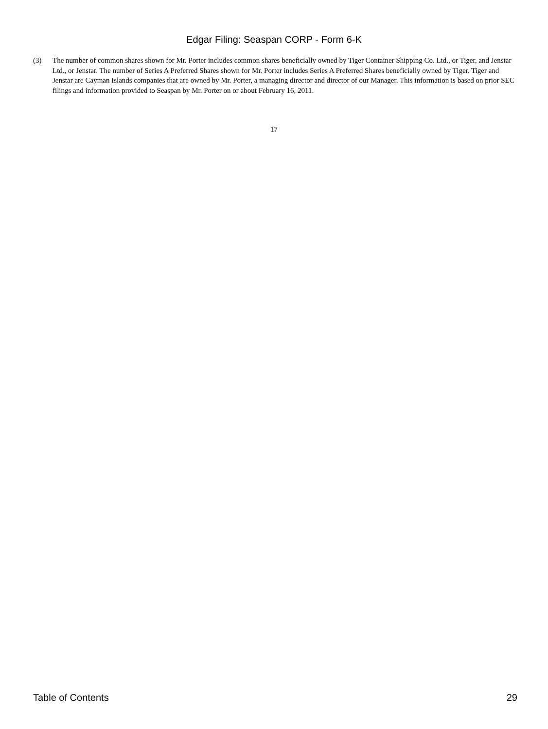Edgar Filing: Seaspan CORP - Form 6-K
(3) The number of common shares shown for Mr. Porter includes common shares beneficially owned by Tiger Container Shipping Co. Ltd., or Tiger, and Jenstar Ltd., or Jenstar. The number of Series A Preferred Shares shown for Mr. Porter includes Series A Preferred Shares beneficially owned by Tiger. Tiger and Jenstar are Cayman Islands companies that are owned by Mr. Porter, a managing director and director of our Manager. This information is based on prior SEC filings and information provided to Seaspan by Mr. Porter on or about February 16, 2011.
17
Table of Contents 29